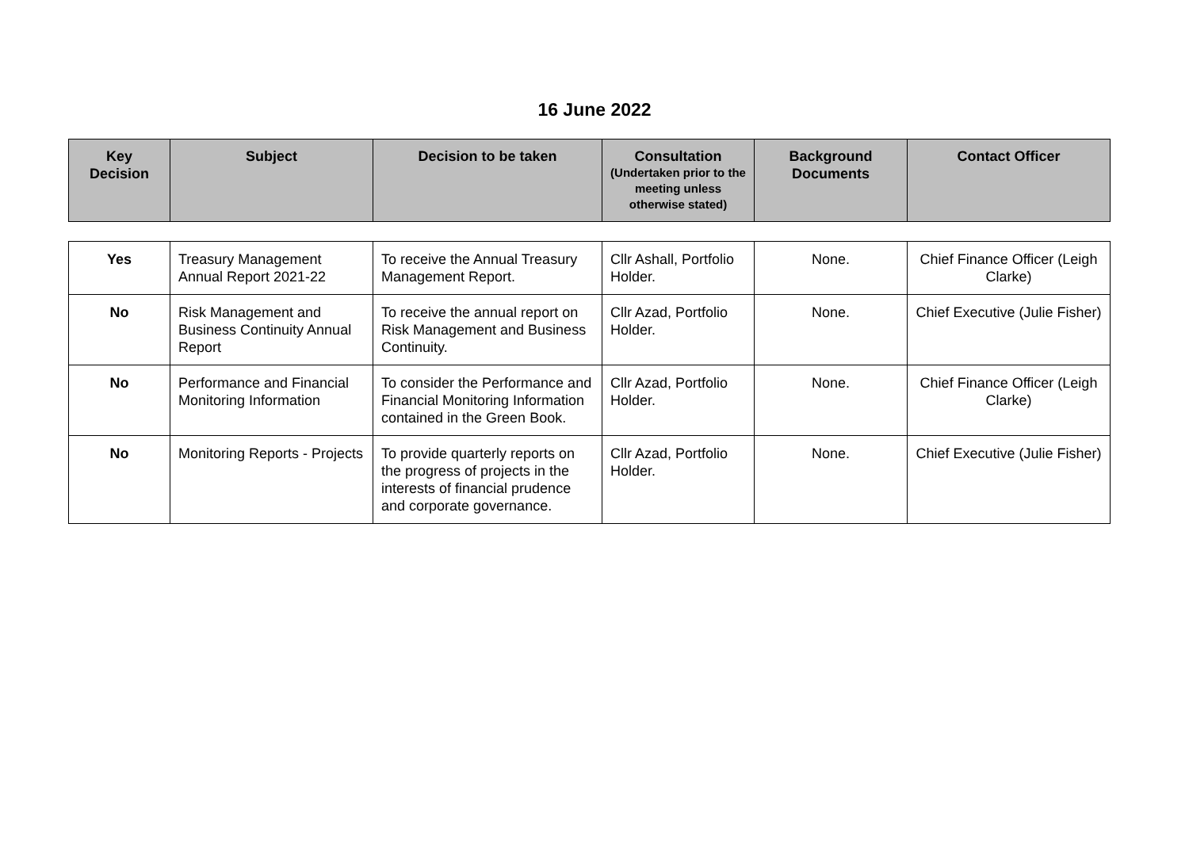16 June 2022
| Key Decision | Subject | Decision to be taken | Consultation (Undertaken prior to the meeting unless otherwise stated) | Background Documents | Contact Officer |
| --- | --- | --- | --- | --- | --- |
| Yes | Treasury Management Annual Report 2021-22 | To receive the Annual Treasury Management Report. | Cllr Ashall, Portfolio Holder. | None. | Chief Finance Officer (Leigh Clarke) |
| No | Risk Management and Business Continuity Annual Report | To receive the annual report on Risk Management and Business Continuity. | Cllr Azad, Portfolio Holder. | None. | Chief Executive (Julie Fisher) |
| No | Performance and Financial Monitoring Information | To consider the Performance and Financial Monitoring Information contained in the Green Book. | Cllr Azad, Portfolio Holder. | None. | Chief Finance Officer (Leigh Clarke) |
| No | Monitoring Reports - Projects | To provide quarterly reports on the progress of projects in the interests of financial prudence and corporate governance. | Cllr Azad, Portfolio Holder. | None. | Chief Executive (Julie Fisher) |